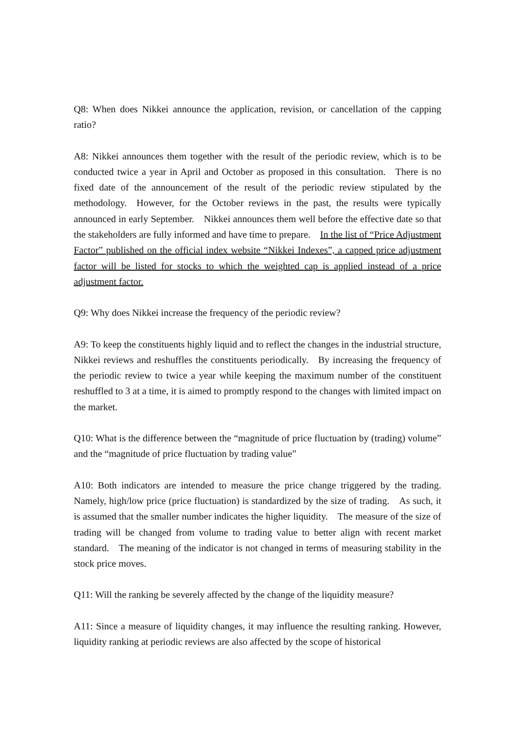Q8: When does Nikkei announce the application, revision, or cancellation of the capping ratio?
A8: Nikkei announces them together with the result of the periodic review, which is to be conducted twice a year in April and October as proposed in this consultation. There is no fixed date of the announcement of the result of the periodic review stipulated by the methodology. However, for the October reviews in the past, the results were typically announced in early September. Nikkei announces them well before the effective date so that the stakeholders are fully informed and have time to prepare. In the list of “Price Adjustment Factor” published on the official index website “Nikkei Indexes”, a capped price adjustment factor will be listed for stocks to which the weighted cap is applied instead of a price adjustment factor.
Q9: Why does Nikkei increase the frequency of the periodic review?
A9: To keep the constituents highly liquid and to reflect the changes in the industrial structure, Nikkei reviews and reshuffles the constituents periodically. By increasing the frequency of the periodic review to twice a year while keeping the maximum number of the constituent reshuffled to 3 at a time, it is aimed to promptly respond to the changes with limited impact on the market.
Q10: What is the difference between the “magnitude of price fluctuation by (trading) volume” and the “magnitude of price fluctuation by trading value”
A10: Both indicators are intended to measure the price change triggered by the trading. Namely, high/low price (price fluctuation) is standardized by the size of trading. As such, it is assumed that the smaller number indicates the higher liquidity. The measure of the size of trading will be changed from volume to trading value to better align with recent market standard. The meaning of the indicator is not changed in terms of measuring stability in the stock price moves.
Q11: Will the ranking be severely affected by the change of the liquidity measure?
A11: Since a measure of liquidity changes, it may influence the resulting ranking. However, liquidity ranking at periodic reviews are also affected by the scope of historical